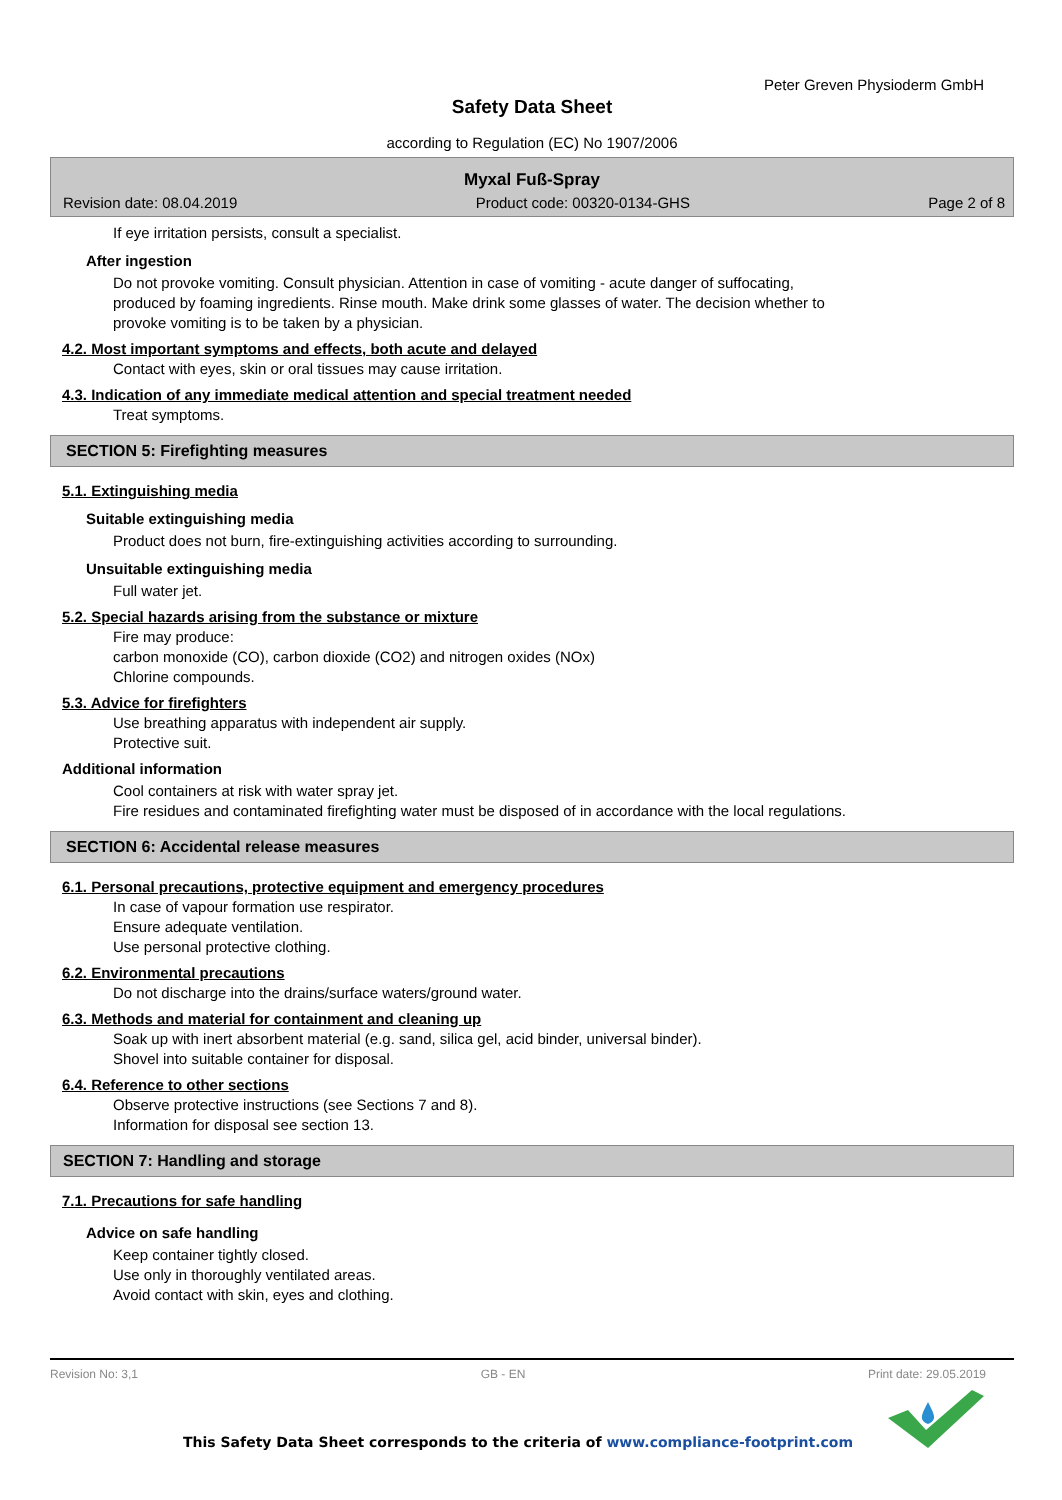Peter Greven Physioderm GmbH
Safety Data Sheet
according to Regulation (EC) No 1907/2006
Myxal Fuß-Spray
Revision date: 08.04.2019 Product code: 00320-0134-GHS Page 2 of 8
If eye irritation persists, consult a specialist.
After ingestion
Do not provoke vomiting. Consult physician. Attention in case of vomiting - acute danger of suffocating,
produced by foaming ingredients. Rinse mouth. Make drink some glasses of water. The decision whether to
provoke vomiting is to be taken by a physician.
4.2. Most important symptoms and effects, both acute and delayed
Contact with eyes, skin or oral tissues may cause irritation.
4.3. Indication of any immediate medical attention and special treatment needed
Treat symptoms.
SECTION 5: Firefighting measures
5.1. Extinguishing media
Suitable extinguishing media
Product does not burn, fire-extinguishing activities according to surrounding.
Unsuitable extinguishing media
Full water jet.
5.2. Special hazards arising from the substance or mixture
Fire may produce:
carbon monoxide (CO), carbon dioxide (CO2) and nitrogen oxides (NOx)
Chlorine compounds.
5.3. Advice for firefighters
Use breathing apparatus with independent air supply.
Protective suit.
Additional information
Cool containers at risk with water spray jet.
Fire residues and contaminated firefighting water must be disposed of in accordance with the local regulations.
SECTION 6: Accidental release measures
6.1. Personal precautions, protective equipment and emergency procedures
In case of vapour formation use respirator.
Ensure adequate ventilation.
Use personal protective clothing.
6.2. Environmental precautions
Do not discharge into the drains/surface waters/ground water.
6.3. Methods and material for containment and cleaning up
Soak up with inert absorbent material (e.g. sand, silica gel, acid binder, universal binder).
Shovel into suitable container for disposal.
6.4. Reference to other sections
Observe protective instructions (see Sections 7 and 8).
Information for disposal see section 13.
SECTION 7: Handling and storage
7.1. Precautions for safe handling
Advice on safe handling
Keep container tightly closed.
Use only in thoroughly ventilated areas.
Avoid contact with skin, eyes and clothing.
Revision No: 3,1 GB - EN Print date: 29.05.2019
This Safety Data Sheet corresponds to the criteria of www.compliance-footprint.com